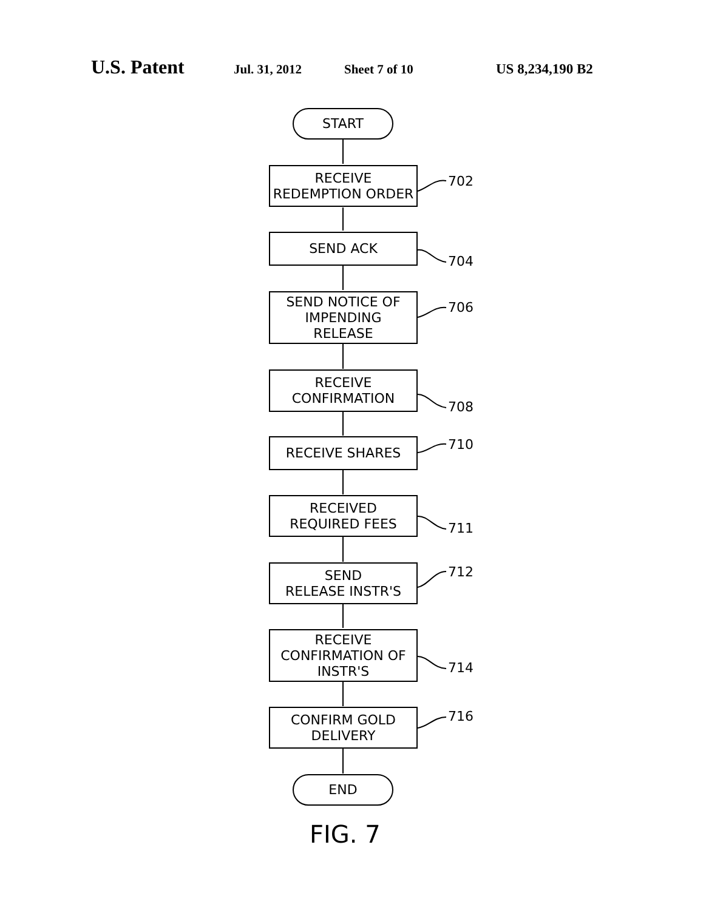U.S. Patent Jul. 31, 2012 Sheet 7 of 10 US 8,234,190 B2
START
RECEIVE
REDEMPTION ORDER
702
SEND ACK
704
SEND NOTICE OF
IMPENDING
RELEASE
706
RECEIVE
CONFIRMATION
708
RECEIVE SHARES 710
RECEIVED
REQUIRED FEES
711
SEND
RELEASE INSTR'S
712
RECEIVE
CONFIRMATION OF
INSTR'S
714
CONFIRM GOLD
DELIVERY
716
END
FIG. 7